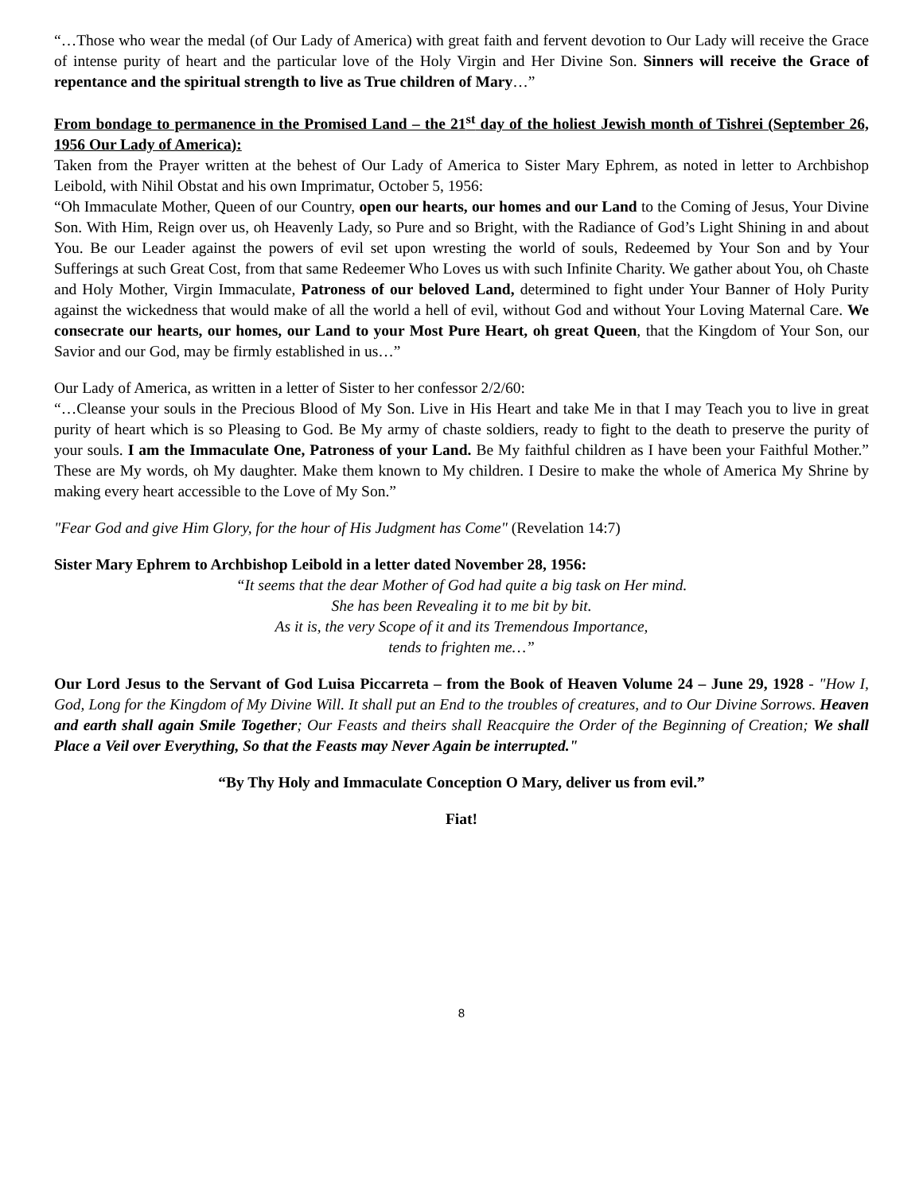“…Those who wear the medal (of Our Lady of America) with great faith and fervent devotion to Our Lady will receive the Grace of intense purity of heart and the particular love of the Holy Virgin and Her Divine Son. Sinners will receive the Grace of repentance and the spiritual strength to live as True children of Mary…”
From bondage to permanence in the Promised Land – the 21<sup>st</sup> day of the holiest Jewish month of Tishrei (September 26, 1956 Our Lady of America):
Taken from the Prayer written at the behest of Our Lady of America to Sister Mary Ephrem, as noted in letter to Archbishop Leibold, with Nihil Obstat and his own Imprimatur, October 5, 1956:
“Oh Immaculate Mother, Queen of our Country, open our hearts, our homes and our Land to the Coming of Jesus, Your Divine Son. With Him, Reign over us, oh Heavenly Lady, so Pure and so Bright, with the Radiance of God’s Light Shining in and about You. Be our Leader against the powers of evil set upon wresting the world of souls, Redeemed by Your Son and by Your Sufferings at such Great Cost, from that same Redeemer Who Loves us with such Infinite Charity. We gather about You, oh Chaste and Holy Mother, Virgin Immaculate, Patroness of our beloved Land, determined to fight under Your Banner of Holy Purity against the wickedness that would make of all the world a hell of evil, without God and without Your Loving Maternal Care. We consecrate our hearts, our homes, our Land to your Most Pure Heart, oh great Queen, that the Kingdom of Your Son, our Savior and our God, may be firmly established in us…”
Our Lady of America, as written in a letter of Sister to her confessor 2/2/60:
“…Cleanse your souls in the Precious Blood of My Son. Live in His Heart and take Me in that I may Teach you to live in great purity of heart which is so Pleasing to God. Be My army of chaste soldiers, ready to fight to the death to preserve the purity of your souls. I am the Immaculate One, Patroness of your Land. Be My faithful children as I have been your Faithful Mother.” These are My words, oh My daughter. Make them known to My children. I Desire to make the whole of America My Shrine by making every heart accessible to the Love of My Son.”
"Fear God and give Him Glory, for the hour of His Judgment has Come" (Revelation 14:7)
Sister Mary Ephrem to Archbishop Leibold in a letter dated November 28, 1956:
“It seems that the dear Mother of God had quite a big task on Her mind.
She has been Revealing it to me bit by bit.
As it is, the very Scope of it and its Tremendous Importance,
tends to frighten me…”
Our Lord Jesus to the Servant of God Luisa Piccarreta – from the Book of Heaven Volume 24 – June 29, 1928 - "How I, God, Long for the Kingdom of My Divine Will. It shall put an End to the troubles of creatures, and to Our Divine Sorrows. Heaven and earth shall again Smile Together; Our Feasts and theirs shall Reacquire the Order of the Beginning of Creation; We shall Place a Veil over Everything, So that the Feasts may Never Again be interrupted."
“By Thy Holy and Immaculate Conception O Mary, deliver us from evil.”
Fiat!
8